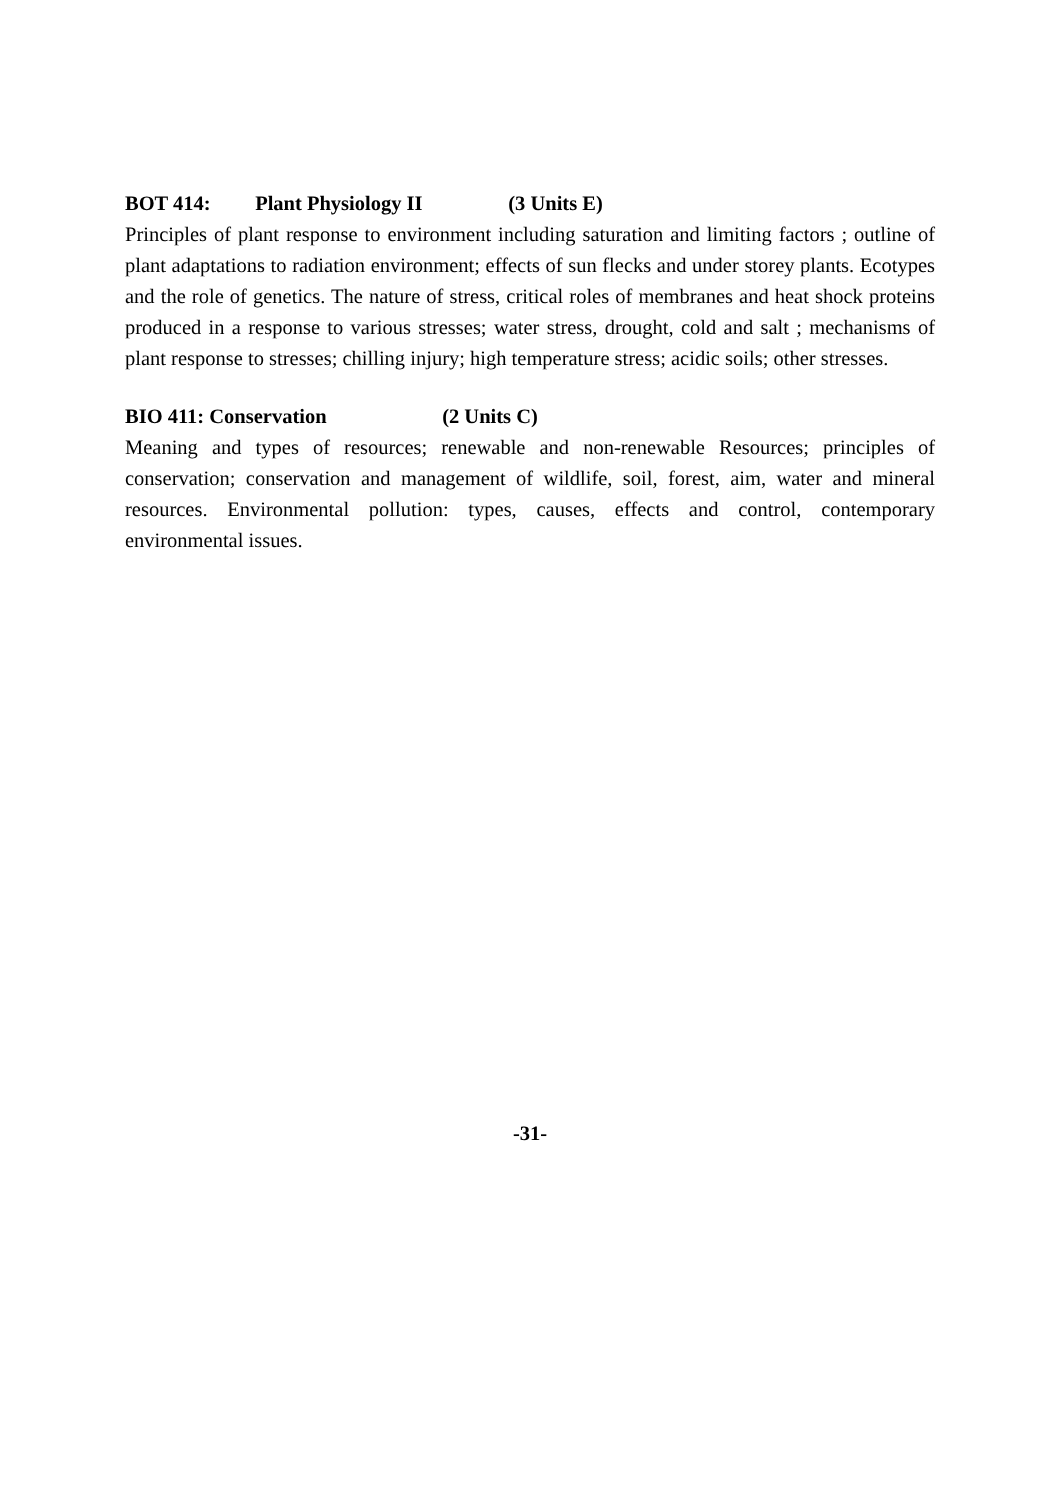BOT 414: Plant Physiology II (3 Units E)
Principles of plant response to environment including saturation and limiting factors ; outline of plant adaptations to radiation environment; effects of sun flecks and under storey plants. Ecotypes and the role of genetics. The nature of stress, critical roles of membranes and heat shock proteins produced in a response to various stresses; water stress, drought, cold and salt ; mechanisms of plant response to stresses; chilling injury; high temperature stress; acidic soils; other stresses.
BIO 411: Conservation (2 Units C)
Meaning and types of resources; renewable and non-renewable Resources; principles of conservation; conservation and management of wildlife, soil, forest, aim, water and mineral resources. Environmental pollution: types, causes, effects and control, contemporary environmental issues.
-31-